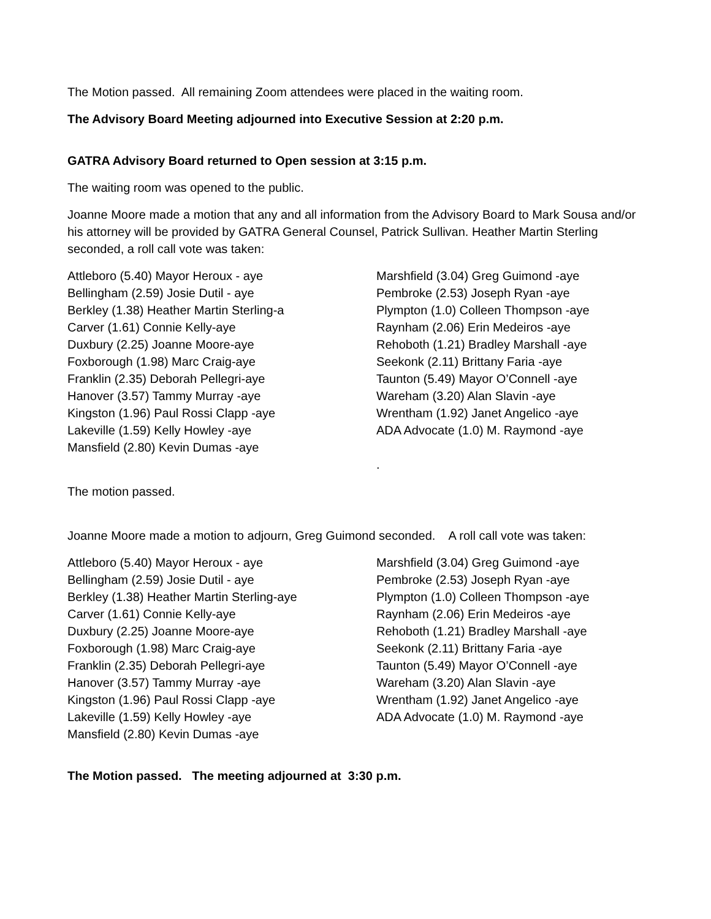The Motion passed. All remaining Zoom attendees were placed in the waiting room.
The Advisory Board Meeting adjourned into Executive Session at 2:20 p.m.
GATRA Advisory Board returned to Open session at 3:15 p.m.
The waiting room was opened to the public.
Joanne Moore made a motion that any and all information from the Advisory Board to Mark Sousa and/or his attorney will be provided by GATRA General Counsel, Patrick Sullivan. Heather Martin Sterling seconded, a roll call vote was taken:
Attleboro (5.40) Mayor Heroux - aye
Bellingham (2.59) Josie Dutil - aye
Berkley (1.38) Heather Martin Sterling-a
Carver (1.61) Connie Kelly-aye
Duxbury (2.25) Joanne Moore-aye
Foxborough (1.98) Marc Craig-aye
Franklin (2.35) Deborah Pellegri-aye
Hanover (3.57) Tammy Murray -aye
Kingston (1.96) Paul Rossi Clapp -aye
Lakeville (1.59) Kelly Howley -aye
Mansfield (2.80) Kevin Dumas -aye
Marshfield (3.04) Greg Guimond -aye
Pembroke (2.53) Joseph Ryan -aye
Plympton (1.0) Colleen Thompson -aye
Raynham (2.06) Erin Medeiros -aye
Rehoboth (1.21) Bradley Marshall -aye
Seekonk (2.11) Brittany Faria -aye
Taunton (5.49) Mayor O’Connell -aye
Wareham (3.20) Alan Slavin -aye
Wrentham (1.92) Janet Angelico -aye
ADA Advocate (1.0) M. Raymond -aye
.
The motion passed.
Joanne Moore made a motion to adjourn, Greg Guimond seconded. A roll call vote was taken:
Attleboro (5.40) Mayor Heroux - aye
Bellingham (2.59) Josie Dutil - aye
Berkley (1.38) Heather Martin Sterling-aye
Carver (1.61) Connie Kelly-aye
Duxbury (2.25) Joanne Moore-aye
Foxborough (1.98) Marc Craig-aye
Franklin (2.35) Deborah Pellegri-aye
Hanover (3.57) Tammy Murray -aye
Kingston (1.96) Paul Rossi Clapp -aye
Lakeville (1.59) Kelly Howley -aye
Mansfield (2.80) Kevin Dumas -aye
Marshfield (3.04) Greg Guimond -aye
Pembroke (2.53) Joseph Ryan -aye
Plympton (1.0) Colleen Thompson -aye
Raynham (2.06) Erin Medeiros -aye
Rehoboth (1.21) Bradley Marshall -aye
Seekonk (2.11) Brittany Faria -aye
Taunton (5.49) Mayor O’Connell -aye
Wareham (3.20) Alan Slavin -aye
Wrentham (1.92) Janet Angelico -aye
ADA Advocate (1.0) M. Raymond -aye
The Motion passed. The meeting adjourned at 3:30 p.m.